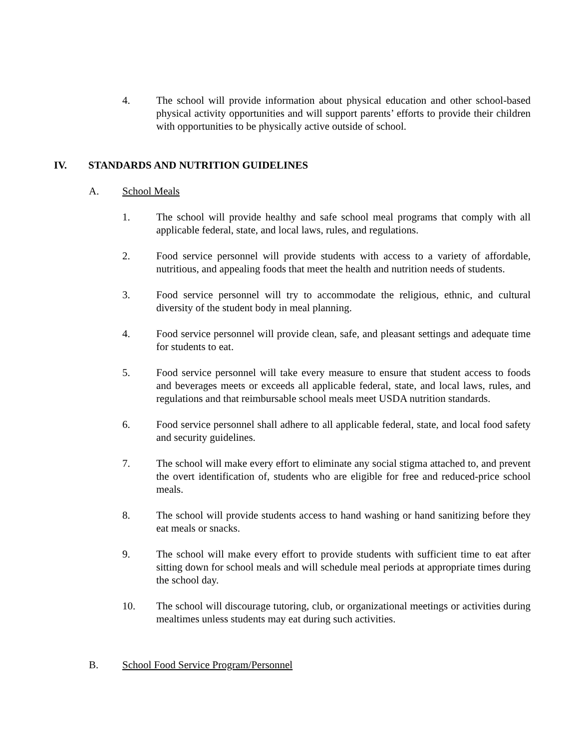4. The school will provide information about physical education and other school-based physical activity opportunities and will support parents’ efforts to provide their children with opportunities to be physically active outside of school.
IV. STANDARDS AND NUTRITION GUIDELINES
A. School Meals
1. The school will provide healthy and safe school meal programs that comply with all applicable federal, state, and local laws, rules, and regulations.
2. Food service personnel will provide students with access to a variety of affordable, nutritious, and appealing foods that meet the health and nutrition needs of students.
3. Food service personnel will try to accommodate the religious, ethnic, and cultural diversity of the student body in meal planning.
4. Food service personnel will provide clean, safe, and pleasant settings and adequate time for students to eat.
5. Food service personnel will take every measure to ensure that student access to foods and beverages meets or exceeds all applicable federal, state, and local laws, rules, and regulations and that reimbursable school meals meet USDA nutrition standards.
6. Food service personnel shall adhere to all applicable federal, state, and local food safety and security guidelines.
7. The school will make every effort to eliminate any social stigma attached to, and prevent the overt identification of, students who are eligible for free and reduced-price school meals.
8. The school will provide students access to hand washing or hand sanitizing before they eat meals or snacks.
9. The school will make every effort to provide students with sufficient time to eat after sitting down for school meals and will schedule meal periods at appropriate times during the school day.
10. The school will discourage tutoring, club, or organizational meetings or activities during mealtimes unless students may eat during such activities.
B. School Food Service Program/Personnel